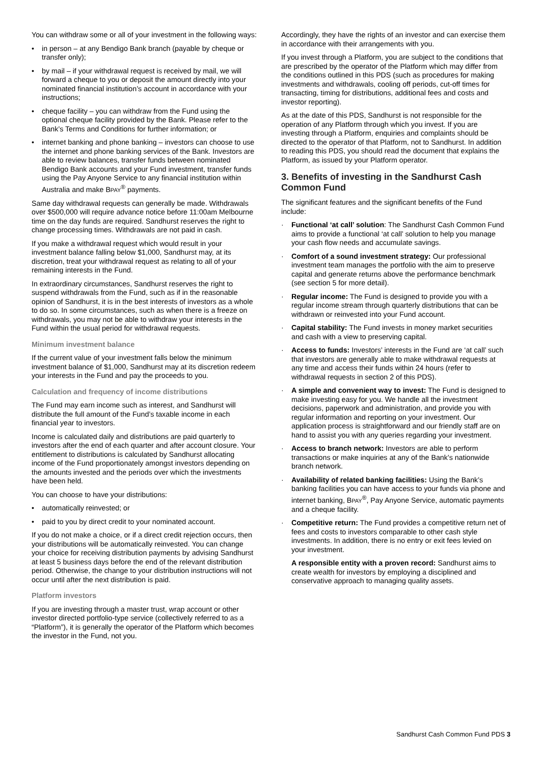You can withdraw some or all of your investment in the following ways:
• in person – at any Bendigo Bank branch (payable by cheque or transfer only);
• by mail – if your withdrawal request is received by mail, we will forward a cheque to you or deposit the amount directly into your nominated financial institution’s account in accordance with your instructions;
• cheque facility – you can withdraw from the Fund using the optional cheque facility provided by the Bank. Please refer to the Bank’s Terms and Conditions for further information; or
• internet banking and phone banking – investors can choose to use the internet and phone banking services of the Bank. Investors are able to review balances, transfer funds between nominated Bendigo Bank accounts and your Fund investment, transfer funds using the Pay Anyone Service to any financial institution within Australia and make BPAY<sup>®</sup> payments.
Same day withdrawal requests can generally be made. Withdrawals over $500,000 will require advance notice before 11:00am Melbourne time on the day funds are required. Sandhurst reserves the right to change processing times. Withdrawals are not paid in cash.
If you make a withdrawal request which would result in your investment balance falling below $1,000, Sandhurst may, at its discretion, treat your withdrawal request as relating to all of your remaining interests in the Fund.
In extraordinary circumstances, Sandhurst reserves the right to suspend withdrawals from the Fund, such as if in the reasonable opinion of Sandhurst, it is in the best interests of investors as a whole to do so. In some circumstances, such as when there is a freeze on withdrawals, you may not be able to withdraw your interests in the Fund within the usual period for withdrawal requests.
Minimum investment balance
If the current value of your investment falls below the minimum investment balance of $1,000, Sandhurst may at its discretion redeem your interests in the Fund and pay the proceeds to you.
Calculation and frequency of income distributions
The Fund may earn income such as interest, and Sandhurst will distribute the full amount of the Fund’s taxable income in each financial year to investors.
Income is calculated daily and distributions are paid quarterly to investors after the end of each quarter and after account closure. Your entitlement to distributions is calculated by Sandhurst allocating income of the Fund proportionately amongst investors depending on the amounts invested and the periods over which the investments have been held.
You can choose to have your distributions:
• automatically reinvested; or
• paid to you by direct credit to your nominated account.
If you do not make a choice, or if a direct credit rejection occurs, then your distributions will be automatically reinvested. You can change your choice for receiving distribution payments by advising Sandhurst at least 5 business days before the end of the relevant distribution period. Otherwise, the change to your distribution instructions will not occur until after the next distribution is paid.
Platform investors
If you are investing through a master trust, wrap account or other investor directed portfolio-type service (collectively referred to as a “Platform”), it is generally the operator of the Platform which becomes the investor in the Fund, not you.
Accordingly, they have the rights of an investor and can exercise them in accordance with their arrangements with you.
If you invest through a Platform, you are subject to the conditions that are prescribed by the operator of the Platform which may differ from the conditions outlined in this PDS (such as procedures for making investments and withdrawals, cooling off periods, cut-off times for transacting, timing for distributions, additional fees and costs and investor reporting).
As at the date of this PDS, Sandhurst is not responsible for the operation of any Platform through which you invest. If you are investing through a Platform, enquiries and complaints should be directed to the operator of that Platform, not to Sandhurst. In addition to reading this PDS, you should read the document that explains the Platform, as issued by your Platform operator.
3. Benefits of investing in the Sandhurst Cash Common Fund
The significant features and the significant benefits of the Fund include:
· Functional ‘at call’ solution: The Sandhurst Cash Common Fund aims to provide a functional ‘at call’ solution to help you manage your cash flow needs and accumulate savings.
· Comfort of a sound investment strategy: Our professional investment team manages the portfolio with the aim to preserve capital and generate returns above the performance benchmark (see section 5 for more detail).
· Regular income: The Fund is designed to provide you with a regular income stream through quarterly distributions that can be withdrawn or reinvested into your Fund account.
· Capital stability: The Fund invests in money market securities and cash with a view to preserving capital.
· Access to funds: Investors’ interests in the Fund are ‘at call’ such that investors are generally able to make withdrawal requests at any time and access their funds within 24 hours (refer to withdrawal requests in section 2 of this PDS).
· A simple and convenient way to invest: The Fund is designed to make investing easy for you. We handle all the investment decisions, paperwork and administration, and provide you with regular information and reporting on your investment. Our application process is straightforward and our friendly staff are on hand to assist you with any queries regarding your investment.
· Access to branch network: Investors are able to perform transactions or make inquiries at any of the Bank’s nationwide branch network.
· Availability of related banking facilities: Using the Bank’s banking facilities you can have access to your funds via phone and internet banking, BPAY<sup>®</sup>, Pay Anyone Service, automatic payments and a cheque facility.
· Competitive return: The Fund provides a competitive return net of fees and costs to investors comparable to other cash style investments. In addition, there is no entry or exit fees levied on your investment.
A responsible entity with a proven record: Sandhurst aims to create wealth for investors by employing a disciplined and conservative approach to managing quality assets.
Sandhurst Cash Common Fund PDS 3